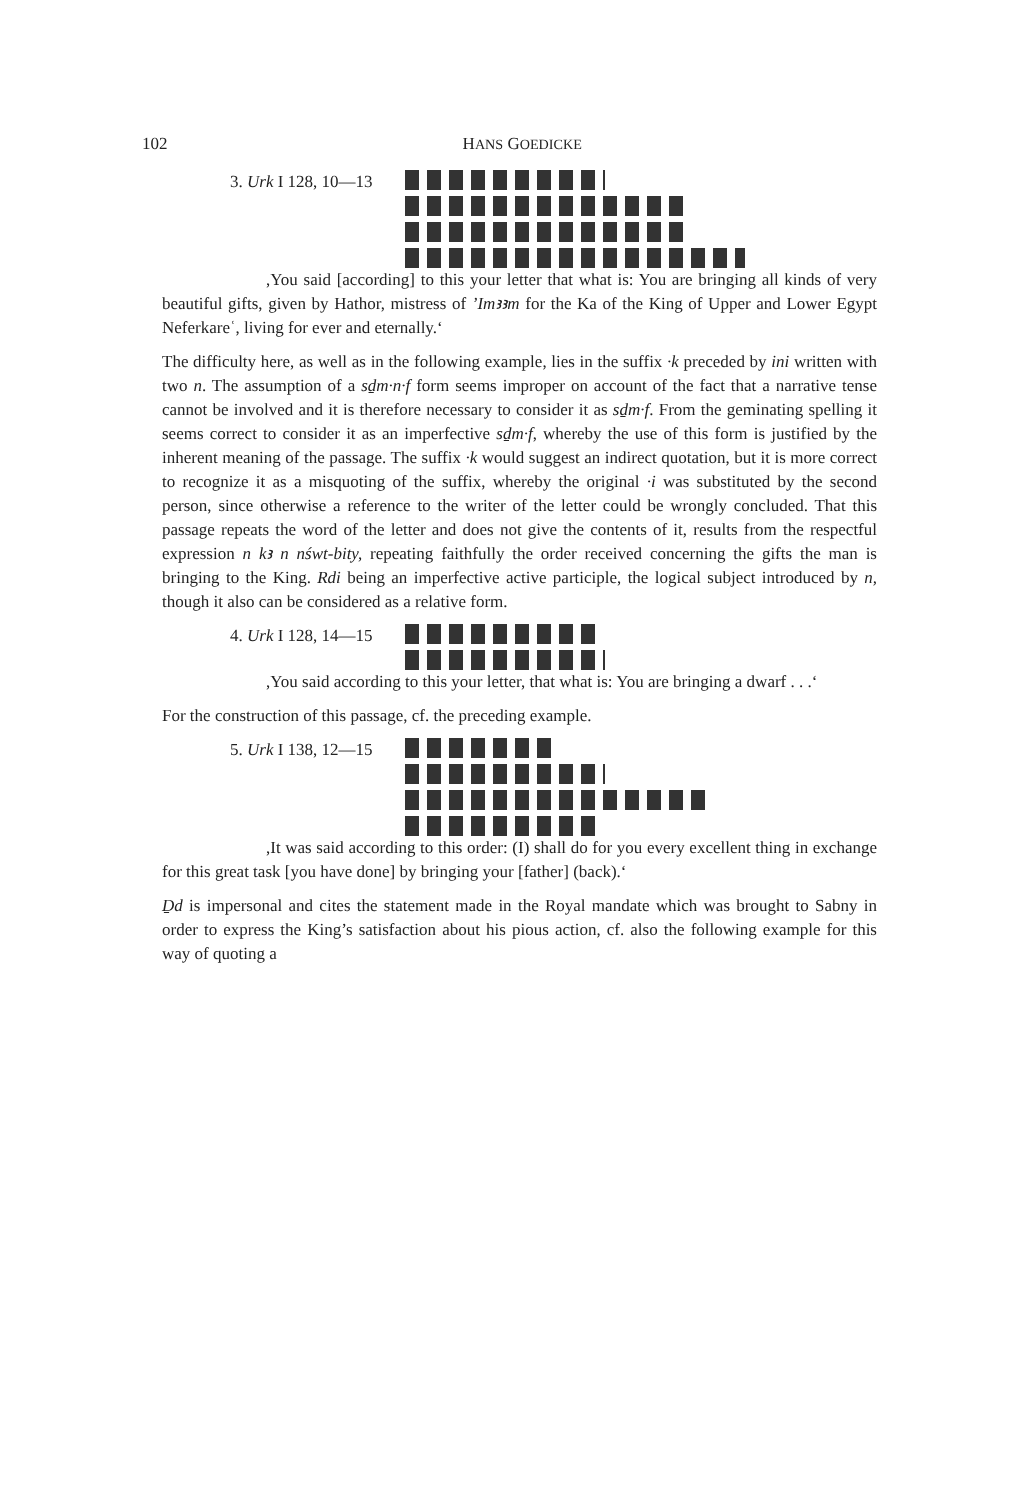102 HANS GOEDICKE
3. Urk I 128, 10—13
,You said [according] to this your letter that what is: You are bringing all kinds of very beautiful gifts, given by Hathor, mistress of ’Imꜣꜣm for the Ka of the King of Upper and Lower Egypt Neferkareʿ, living for ever and eternally.‘
The difficulty here, as well as in the following example, lies in the suffix ·k preceded by ini written with two n. The assumption of a sḏm·n·f form seems improper on account of the fact that a narrative tense cannot be involved and it is therefore necessary to consider it as sḏm·f. From the geminating spelling it seems correct to consider it as an imperfective sḏm·f, whereby the use of this form is justified by the inherent meaning of the passage. The suffix ·k would suggest an indirect quotation, but it is more correct to recognize it as a misquoting of the suffix, whereby the original ·i was substituted by the second person, since otherwise a reference to the writer of the letter could be wrongly concluded. That this passage repeats the word of the letter and does not give the contents of it, results from the respectful expression n kꜣ n nśwt-bity, repeating faithfully the order received concerning the gifts the man is bringing to the King. Rdi being an imperfective active participle, the logical subject introduced by n, though it also can be considered as a relative form.
4. Urk I 128, 14—15
,You said according to this your letter, that what is: You are bringing a dwarf . . .‘
For the construction of this passage, cf. the preceding example.
5. Urk I 138, 12—15
,It was said according to this order: (I) shall do for you every excellent thing in exchange for this great task [you have done] by bringing your [father] (back).‘
Ḏd is impersonal and cites the statement made in the Royal mandate which was brought to Sabny in order to express the King’s satisfaction about his pious action, cf. also the following example for this way of quoting a